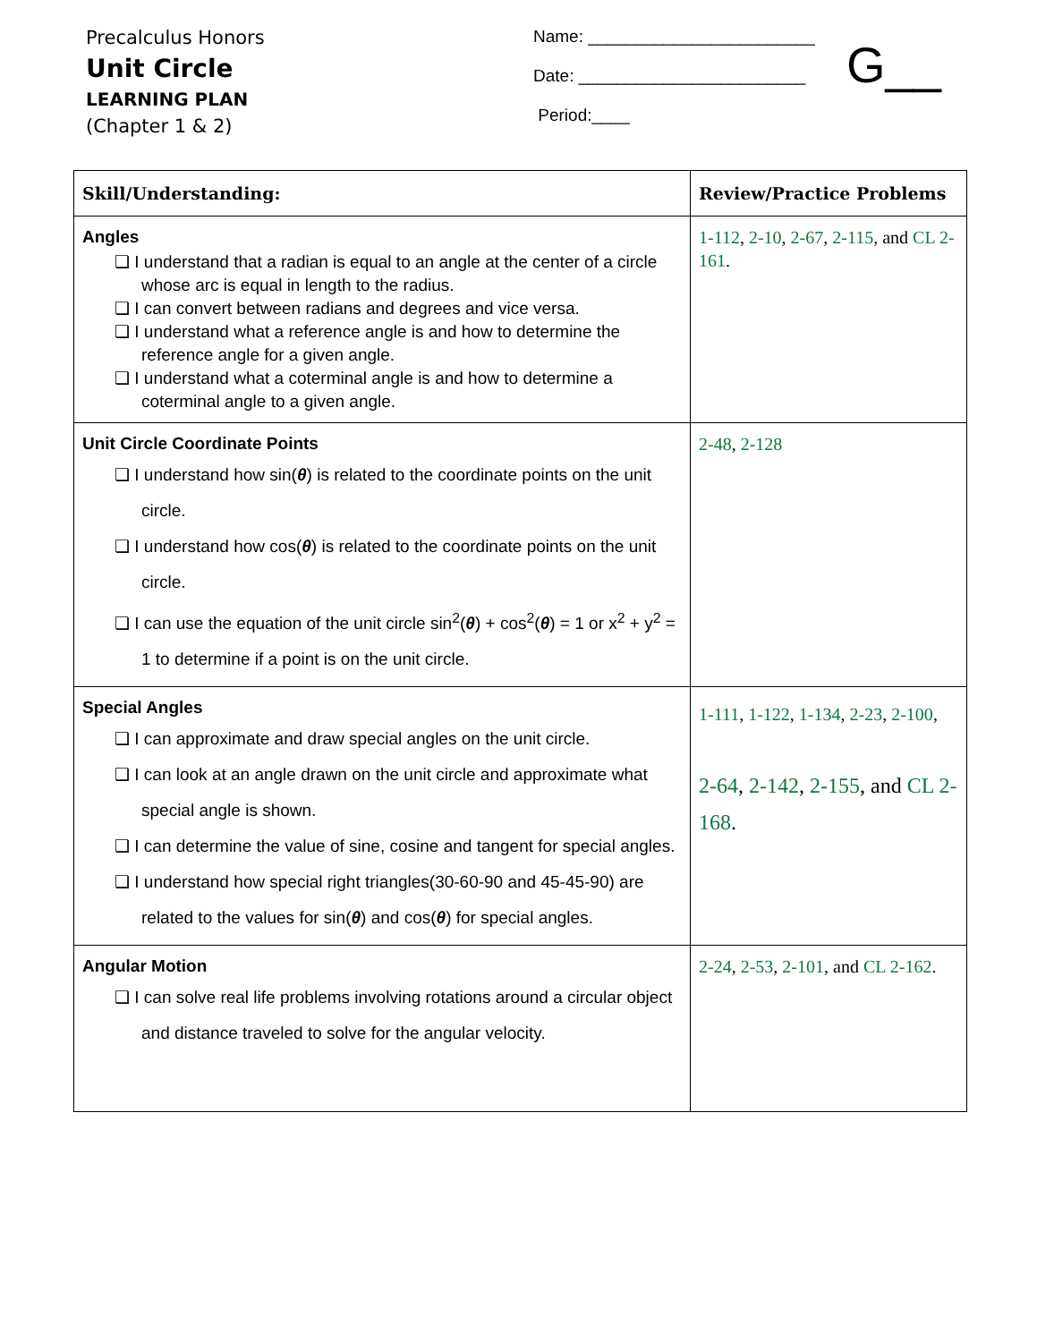Precalculus Honors
Unit Circle
LEARNING PLAN
(Chapter 1 & 2)
Name: ________________________
Date: ________________________
Period:____
G__
| Skill/Understanding: | Review/Practice Problems |
| --- | --- |
| Angles ❏ I understand that a radian is equal to an angle at the center of a circle whose arc is equal in length to the radius. ❏ I can convert between radians and degrees and vice versa. ❏ I understand what a reference angle is and how to determine the reference angle for a given angle. ❏ I understand what a coterminal angle is and how to determine a coterminal angle to a given angle. | 1-112 , 2-10 , 2-67 , 2-115 , and CL 2-161 . |
| Unit Circle Coordinate Points ❏ I understand how sin( θ ) is related to the coordinate points on the unit circle. ❏ I understand how cos( θ ) is related to the coordinate points on the unit circle. ❏ I can use the equation of the unit circle sin<sup>2</sup>( θ ) + cos<sup>2</sup>( θ ) = 1 or x<sup>2</sup> + y<sup>2</sup> = 1 to determine if a point is on the unit circle. | 2-48 , 2-128 |
| Special Angles ❏ I can approximate and draw special angles on the unit circle. ❏ I can look at an angle drawn on the unit circle and approximate what special angle is shown. ❏ I can determine the value of sine, cosine and tangent for special angles. ❏ I understand how special right triangles(30-60-90 and 45-45-90) are related to the values for sin( θ ) and cos( θ ) for special angles. | 1-111 , 1-122 , 1-134 , 2-23 , 2-100 , 2-64 , 2-142 , 2-155 , and CL 2-168 . |
| Angular Motion ❏ I can solve real life problems involving rotations around a circular object and distance traveled to solve for the angular velocity. | 2-24 , 2-53 , 2-101 , and CL 2-162 . |